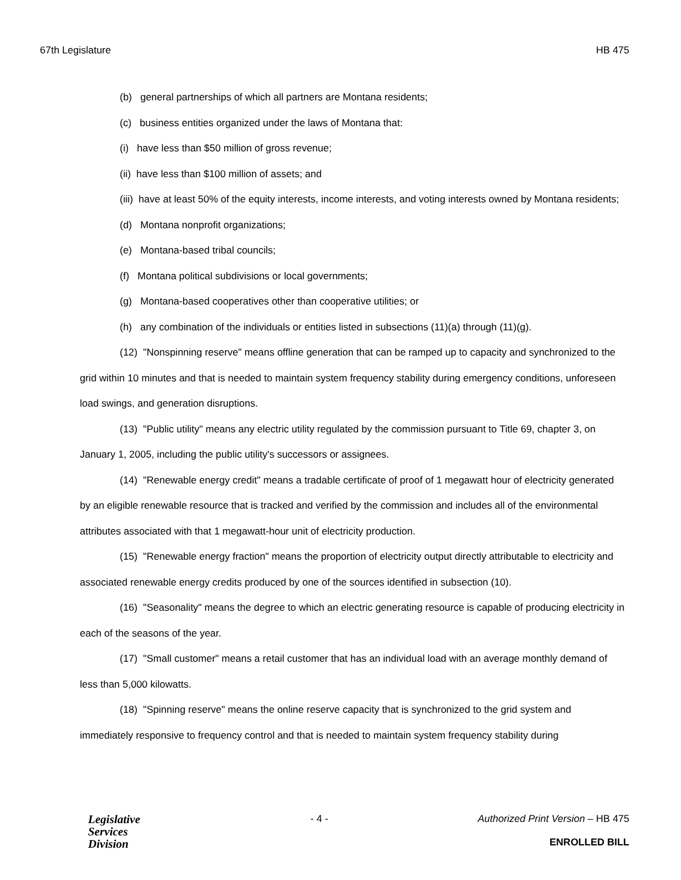67th Legislature HB 475
(b) general partnerships of which all partners are Montana residents;
(c) business entities organized under the laws of Montana that:
(i) have less than $50 million of gross revenue;
(ii) have less than $100 million of assets; and
(iii) have at least 50% of the equity interests, income interests, and voting interests owned by Montana residents;
(d) Montana nonprofit organizations;
(e) Montana-based tribal councils;
(f) Montana political subdivisions or local governments;
(g) Montana-based cooperatives other than cooperative utilities; or
(h) any combination of the individuals or entities listed in subsections (11)(a) through (11)(g).
(12) "Nonspinning reserve" means offline generation that can be ramped up to capacity and synchronized to the grid within 10 minutes and that is needed to maintain system frequency stability during emergency conditions, unforeseen load swings, and generation disruptions.
(13) "Public utility" means any electric utility regulated by the commission pursuant to Title 69, chapter 3, on January 1, 2005, including the public utility's successors or assignees.
(14) "Renewable energy credit" means a tradable certificate of proof of 1 megawatt hour of electricity generated by an eligible renewable resource that is tracked and verified by the commission and includes all of the environmental attributes associated with that 1 megawatt-hour unit of electricity production.
(15) "Renewable energy fraction" means the proportion of electricity output directly attributable to electricity and associated renewable energy credits produced by one of the sources identified in subsection (10).
(16) "Seasonality" means the degree to which an electric generating resource is capable of producing electricity in each of the seasons of the year.
(17) "Small customer" means a retail customer that has an individual load with an average monthly demand of less than 5,000 kilowatts.
(18) "Spinning reserve" means the online reserve capacity that is synchronized to the grid system and immediately responsive to frequency control and that is needed to maintain system frequency stability during
Legislative
Services
Division
- 4 - Authorized Print Version – HB 475
ENROLLED BILL